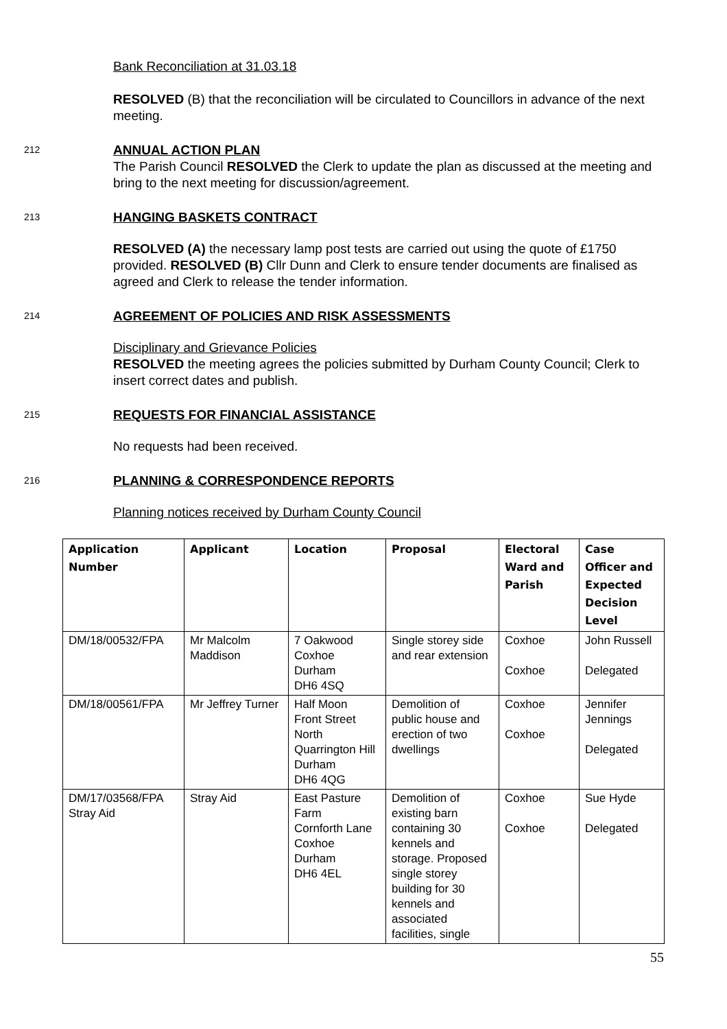Bank Reconciliation at 31.03.18
RESOLVED (B) that the reconciliation will be circulated to Councillors in advance of the next meeting.
212
ANNUAL ACTION PLAN
The Parish Council RESOLVED the Clerk to update the plan as discussed at the meeting and bring to the next meeting for discussion/agreement.
213
HANGING BASKETS CONTRACT
RESOLVED (A) the necessary lamp post tests are carried out using the quote of £1750 provided. RESOLVED (B) Cllr Dunn and Clerk to ensure tender documents are finalised as agreed and Clerk to release the tender information.
214
AGREEMENT OF POLICIES AND RISK ASSESSMENTS
Disciplinary and Grievance Policies
RESOLVED the meeting agrees the policies submitted by Durham County Council; Clerk to insert correct dates and publish.
215
REQUESTS FOR FINANCIAL ASSISTANCE
No requests had been received.
216
PLANNING & CORRESPONDENCE REPORTS
Planning notices received by Durham County Council
| Application Number | Applicant | Location | Proposal | Electoral Ward and Parish | Case Officer and Expected Decision Level |
| --- | --- | --- | --- | --- | --- |
| DM/18/00532/FPA | Mr Malcolm Maddison | 7 Oakwood Coxhoe Durham DH6 4SQ | Single storey side and rear extension | Coxhoe Coxhoe | John Russell Delegated |
| DM/18/00561/FPA | Mr Jeffrey Turner | Half Moon Front Street North Quarrington Hill Durham DH6 4QG | Demolition of public house and erection of two dwellings | Coxhoe Coxhoe | Jennifer Jennings Delegated |
| DM/17/03568/FPA Stray Aid | Stray Aid | East Pasture Farm Cornforth Lane Coxhoe Durham DH6 4EL | Demolition of existing barn containing 30 kennels and storage. Proposed single storey building for 30 kennels and associated facilities, single | Coxhoe Coxhoe | Sue Hyde Delegated |
55